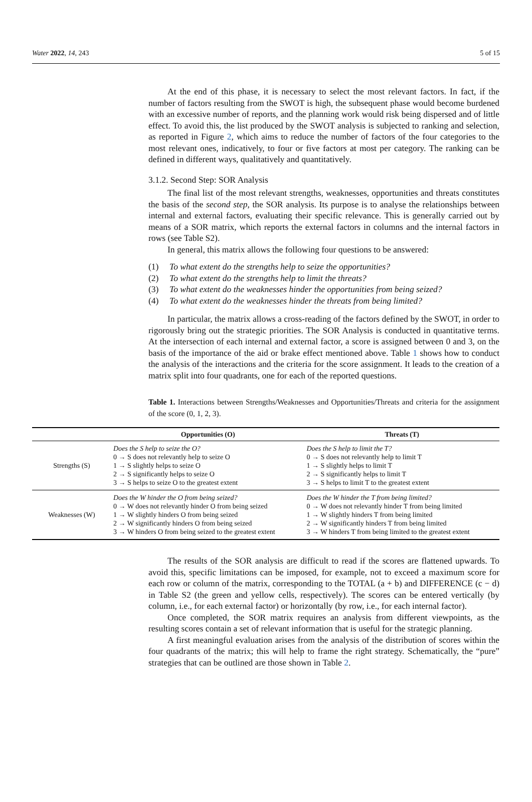Water 2022, 14, 243 5 of 15
At the end of this phase, it is necessary to select the most relevant factors. In fact, if the number of factors resulting from the SWOT is high, the subsequent phase would become burdened with an excessive number of reports, and the planning work would risk being dispersed and of little effect. To avoid this, the list produced by the SWOT analysis is subjected to ranking and selection, as reported in Figure 2, which aims to reduce the number of factors of the four categories to the most relevant ones, indicatively, to four or five factors at most per category. The ranking can be defined in different ways, qualitatively and quantitatively.
3.1.2. Second Step: SOR Analysis
The final list of the most relevant strengths, weaknesses, opportunities and threats constitutes the basis of the second step, the SOR analysis. Its purpose is to analyse the relationships between internal and external factors, evaluating their specific relevance. This is generally carried out by means of a SOR matrix, which reports the external factors in columns and the internal factors in rows (see Table S2).
In general, this matrix allows the following four questions to be answered:
(1) To what extent do the strengths help to seize the opportunities?
(2) To what extent do the strengths help to limit the threats?
(3) To what extent do the weaknesses hinder the opportunities from being seized?
(4) To what extent do the weaknesses hinder the threats from being limited?
In particular, the matrix allows a cross-reading of the factors defined by the SWOT, in order to rigorously bring out the strategic priorities. The SOR Analysis is conducted in quantitative terms. At the intersection of each internal and external factor, a score is assigned between 0 and 3, on the basis of the importance of the aid or brake effect mentioned above. Table 1 shows how to conduct the analysis of the interactions and the criteria for the score assignment. It leads to the creation of a matrix split into four quadrants, one for each of the reported questions.
Table 1. Interactions between Strengths/Weaknesses and Opportunities/Threats and criteria for the assignment of the score (0, 1, 2, 3).
| | Opportunities (O) | Threats (T) |
| --- | --- | --- |
| Strengths (S) | Does the S help to seize the O? 0 → S does not relevantly help to seize O 1 → S slightly helps to seize O 2 → S significantly helps to seize O 3 → S helps to seize O to the greatest extent | Does the S help to limit the T? 0 → S does not relevantly help to limit T 1 → S slightly helps to limit T 2 → S significantly helps to limit T 3 → S helps to limit T to the greatest extent |
| Weaknesses (W) | Does the W hinder the O from being seized? 0 → W does not relevantly hinder O from being seized 1 → W slightly hinders O from being seized 2 → W significantly hinders O from being seized 3 → W hinders O from being seized to the greatest extent | Does the W hinder the T from being limited? 0 → W does not relevantly hinder T from being limited 1 → W slightly hinders T from being limited 2 → W significantly hinders T from being limited 3 → W hinders T from being limited to the greatest extent |
The results of the SOR analysis are difficult to read if the scores are flattened upwards. To avoid this, specific limitations can be imposed, for example, not to exceed a maximum score for each row or column of the matrix, corresponding to the TOTAL (a + b) and DIFFERENCE (c − d) in Table S2 (the green and yellow cells, respectively). The scores can be entered vertically (by column, i.e., for each external factor) or horizontally (by row, i.e., for each internal factor).
Once completed, the SOR matrix requires an analysis from different viewpoints, as the resulting scores contain a set of relevant information that is useful for the strategic planning.
A first meaningful evaluation arises from the analysis of the distribution of scores within the four quadrants of the matrix; this will help to frame the right strategy. Schematically, the “pure” strategies that can be outlined are those shown in Table 2.